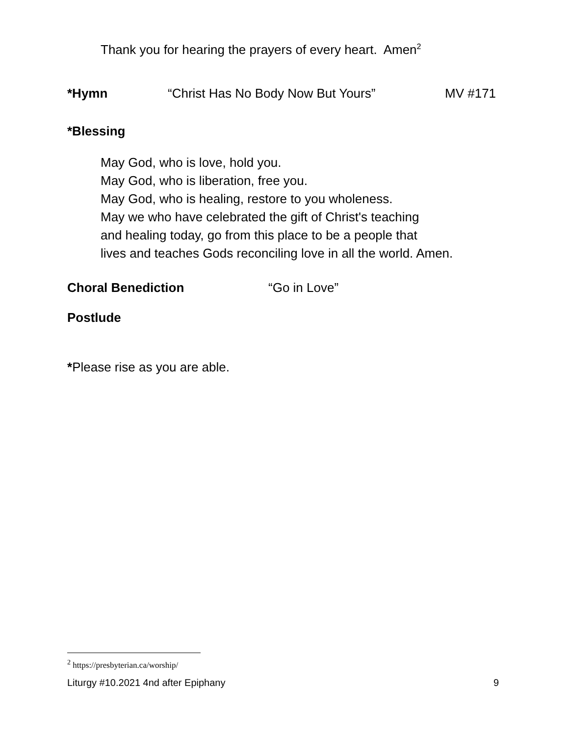Thank you for hearing the prayers of every heart. Amen<sup>2</sup>
*Hymn “Christ Has No Body Now But Yours” MV #171
*Blessing
May God, who is love, hold you.
May God, who is liberation, free you.
May God, who is healing, restore to you wholeness.
May we who have celebrated the gift of Christ's teaching
and healing today, go from this place to be a people that
lives and teaches Gods reconciling love in all the world. Amen.
Choral Benediction “Go in Love”
Postlude
*Please rise as you are able.
<sup>2</sup> https://presbyterian.ca/worship/
Liturgy #10.2021 4nd after Epiphany 9